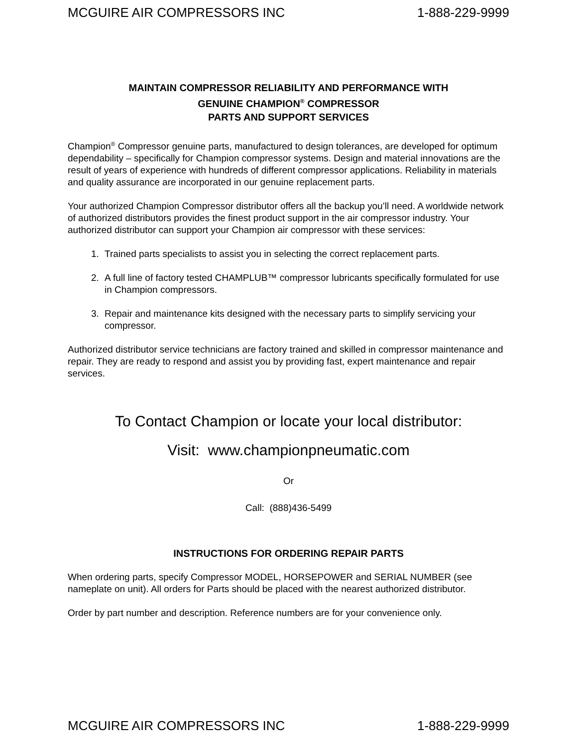MCGUIRE AIR COMPRESSORS INC 1-888-229-9999
MAINTAIN COMPRESSOR RELIABILITY AND PERFORMANCE WITH
GENUINE CHAMPION<sup>®</sup> COMPRESSOR
PARTS AND SUPPORT SERVICES
Champion<sup>®</sup> Compressor genuine parts, manufactured to design tolerances, are developed for optimum dependability – specifically for Champion compressor systems. Design and material innovations are the result of years of experience with hundreds of different compressor applications. Reliability in materials and quality assurance are incorporated in our genuine replacement parts.
Your authorized Champion Compressor distributor offers all the backup you’ll need. A worldwide network of authorized distributors provides the finest product support in the air compressor industry. Your authorized distributor can support your Champion air compressor with these services:
1. Trained parts specialists to assist you in selecting the correct replacement parts.
2. A full line of factory tested CHAMPLUB™ compressor lubricants specifically formulated for use in Champion compressors.
3. Repair and maintenance kits designed with the necessary parts to simplify servicing your compressor.
Authorized distributor service technicians are factory trained and skilled in compressor maintenance and repair. They are ready to respond and assist you by providing fast, expert maintenance and repair services.
To Contact Champion or locate your local distributor:
Visit: www.championpneumatic.com
Or
Call: (888)436-5499
INSTRUCTIONS FOR ORDERING REPAIR PARTS
When ordering parts, specify Compressor MODEL, HORSEPOWER and SERIAL NUMBER (see nameplate on unit). All orders for Parts should be placed with the nearest authorized distributor.
Order by part number and description. Reference numbers are for your convenience only.
MCGUIRE AIR COMPRESSORS INC 1-888-229-9999